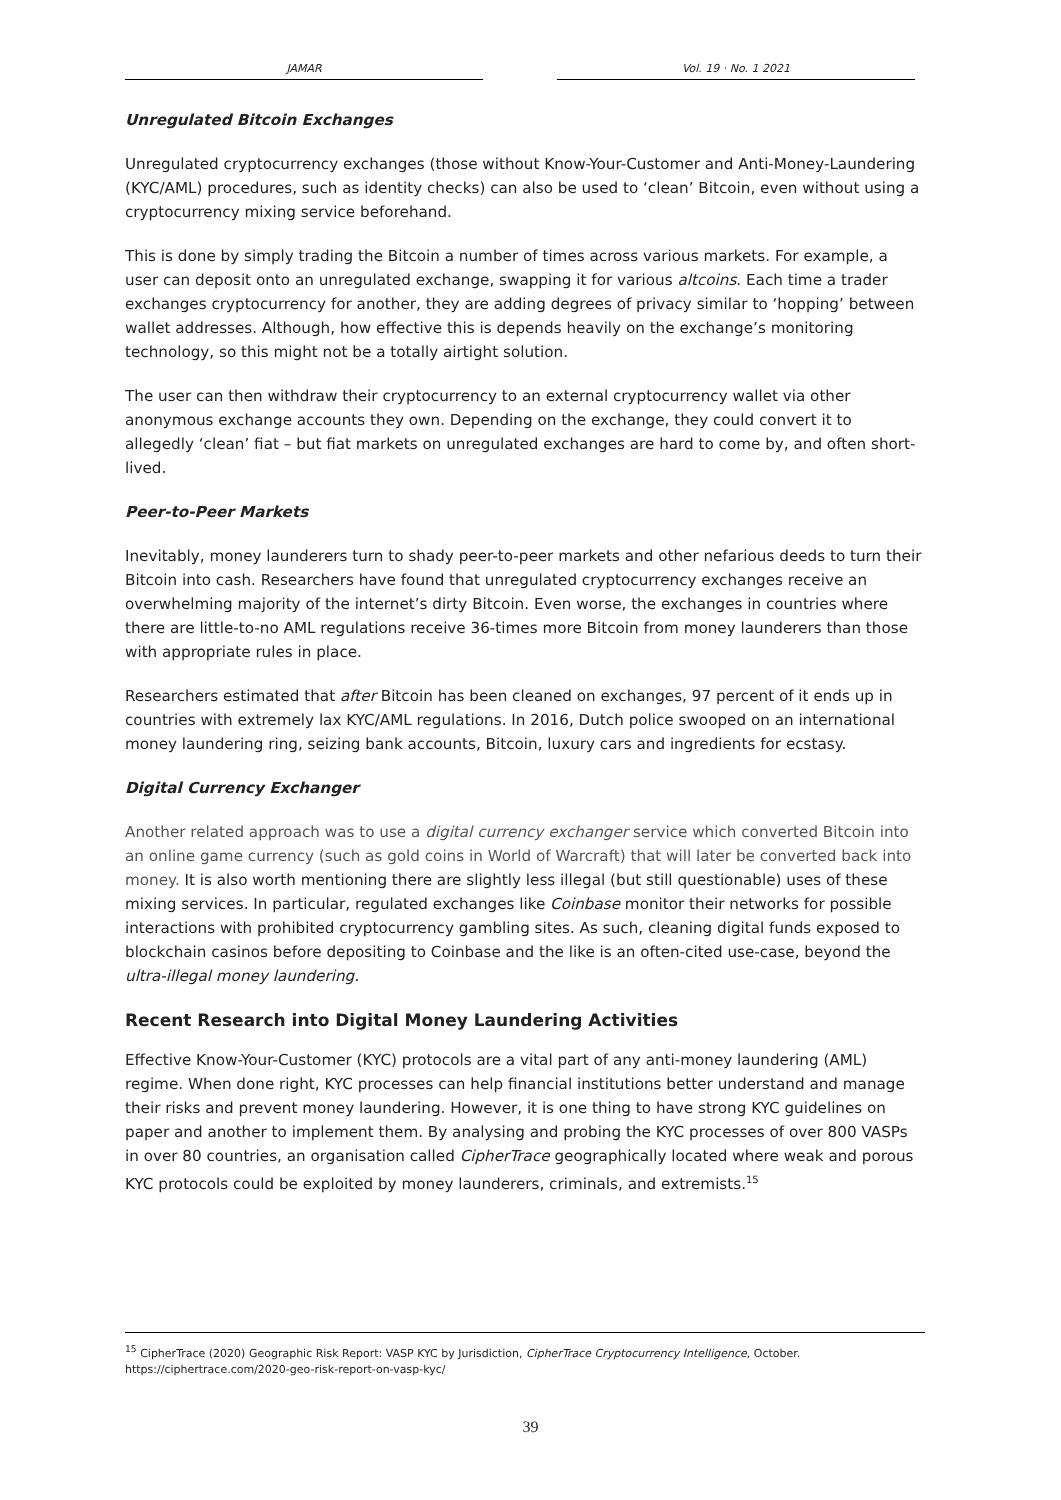JAMAR Vol. 19 · No. 1 2021
Unregulated Bitcoin Exchanges
Unregulated cryptocurrency exchanges (those without Know-Your-Customer and Anti-Money-Laundering (KYC/AML) procedures, such as identity checks) can also be used to ‘clean’ Bitcoin, even without using a cryptocurrency mixing service beforehand.
This is done by simply trading the Bitcoin a number of times across various markets. For example, a user can deposit onto an unregulated exchange, swapping it for various altcoins. Each time a trader exchanges cryptocurrency for another, they are adding degrees of privacy similar to ‘hopping’ between wallet addresses. Although, how effective this is depends heavily on the exchange’s monitoring technology, so this might not be a totally airtight solution.
The user can then withdraw their cryptocurrency to an external cryptocurrency wallet via other anonymous exchange accounts they own. Depending on the exchange, they could convert it to allegedly ‘clean’ fiat – but fiat markets on unregulated exchanges are hard to come by, and often short-lived.
Peer-to-Peer Markets
Inevitably, money launderers turn to shady peer-to-peer markets and other nefarious deeds to turn their Bitcoin into cash. Researchers have found that unregulated cryptocurrency exchanges receive an overwhelming majority of the internet’s dirty Bitcoin. Even worse, the exchanges in countries where there are little-to-no AML regulations receive 36-times more Bitcoin from money launderers than those with appropriate rules in place.
Researchers estimated that after Bitcoin has been cleaned on exchanges, 97 percent of it ends up in countries with extremely lax KYC/AML regulations. In 2016, Dutch police swooped on an international money laundering ring, seizing bank accounts, Bitcoin, luxury cars and ingredients for ecstasy.
Digital Currency Exchanger
Another related approach was to use a digital currency exchanger service which converted Bitcoin into an online game currency (such as gold coins in World of Warcraft) that will later be converted back into money. It is also worth mentioning there are slightly less illegal (but still questionable) uses of these mixing services. In particular, regulated exchanges like Coinbase monitor their networks for possible interactions with prohibited cryptocurrency gambling sites. As such, cleaning digital funds exposed to blockchain casinos before depositing to Coinbase and the like is an often-cited use-case, beyond the ultra-illegal money laundering.
Recent Research into Digital Money Laundering Activities
Effective Know-Your-Customer (KYC) protocols are a vital part of any anti-money laundering (AML) regime. When done right, KYC processes can help financial institutions better understand and manage their risks and prevent money laundering. However, it is one thing to have strong KYC guidelines on paper and another to implement them. By analysing and probing the KYC processes of over 800 VASPs in over 80 countries, an organisation called CipherTrace geographically located where weak and porous KYC protocols could be exploited by money launderers, criminals, and extremists.<sup>15</sup>
<sup>15</sup> CipherTrace (2020) Geographic Risk Report: VASP KYC by Jurisdiction, CipherTrace Cryptocurrency Intelligence, October. https://ciphertrace.com/2020-geo-risk-report-on-vasp-kyc/
39